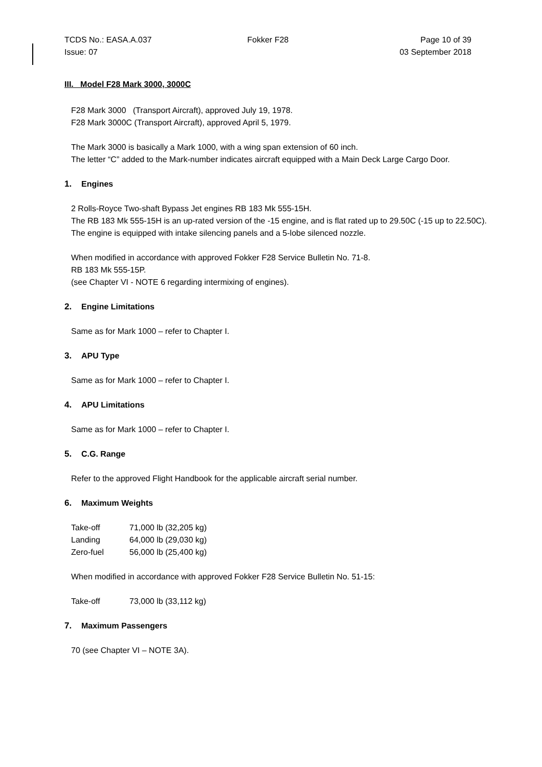TCDS No.: EASA.A.037 Fokker F28 Page 10 of 39
Issue: 07 03 September 2018
III. Model F28 Mark 3000, 3000C
F28 Mark 3000 (Transport Aircraft), approved July 19, 1978.
F28 Mark 3000C (Transport Aircraft), approved April 5, 1979.
The Mark 3000 is basically a Mark 1000, with a wing span extension of 60 inch.
The letter “C” added to the Mark-number indicates aircraft equipped with a Main Deck Large Cargo Door.
1. Engines
2 Rolls-Royce Two-shaft Bypass Jet engines RB 183 Mk 555-15H.
The RB 183 Mk 555-15H is an up-rated version of the -15 engine, and is flat rated up to 29.50C (-15 up to 22.50C).
The engine is equipped with intake silencing panels and a 5-lobe silenced nozzle.
When modified in accordance with approved Fokker F28 Service Bulletin No. 71-8.
RB 183 Mk 555-15P.
(see Chapter VI - NOTE 6 regarding intermixing of engines).
2. Engine Limitations
Same as for Mark 1000 – refer to Chapter I.
3. APU Type
Same as for Mark 1000 – refer to Chapter I.
4. APU Limitations
Same as for Mark 1000 – refer to Chapter I.
5. C.G. Range
Refer to the approved Flight Handbook for the applicable aircraft serial number.
6. Maximum Weights
| Take-off | 71,000 lb (32,205 kg) |
| Landing | 64,000 lb (29,030 kg) |
| Zero-fuel | 56,000 lb (25,400 kg) |
When modified in accordance with approved Fokker F28 Service Bulletin No. 51-15:
| Take-off | 73,000 lb (33,112 kg) |
7. Maximum Passengers
70 (see Chapter VI – NOTE 3A).